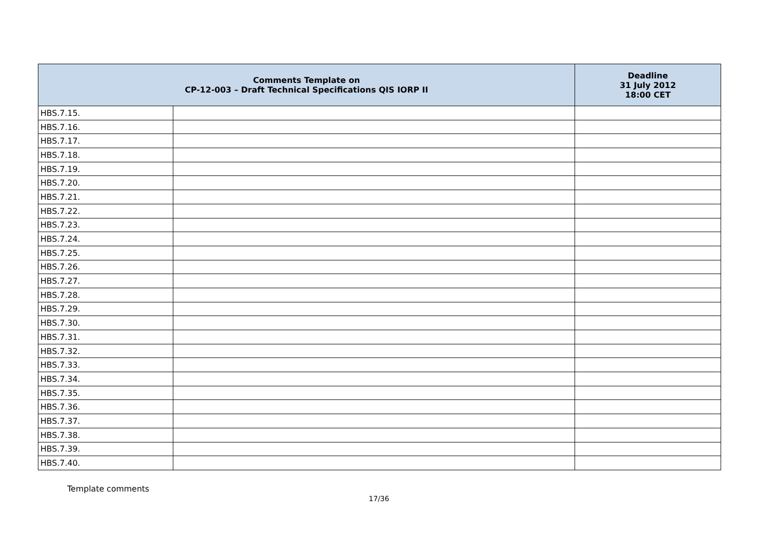| Comments Template on CP-12-003 – Draft Technical Specifications QIS IORP II | | Deadline 31 July 2012 18:00 CET |
| --- | --- | --- |
| HBS.7.15. | | |
| HBS.7.16. | | |
| HBS.7.17. | | |
| HBS.7.18. | | |
| HBS.7.19. | | |
| HBS.7.20. | | |
| HBS.7.21. | | |
| HBS.7.22. | | |
| HBS.7.23. | | |
| HBS.7.24. | | |
| HBS.7.25. | | |
| HBS.7.26. | | |
| HBS.7.27. | | |
| HBS.7.28. | | |
| HBS.7.29. | | |
| HBS.7.30. | | |
| HBS.7.31. | | |
| HBS.7.32. | | |
| HBS.7.33. | | |
| HBS.7.34. | | |
| HBS.7.35. | | |
| HBS.7.36. | | |
| HBS.7.37. | | |
| HBS.7.38. | | |
| HBS.7.39. | | |
| HBS.7.40. | | |
Template comments
17/36